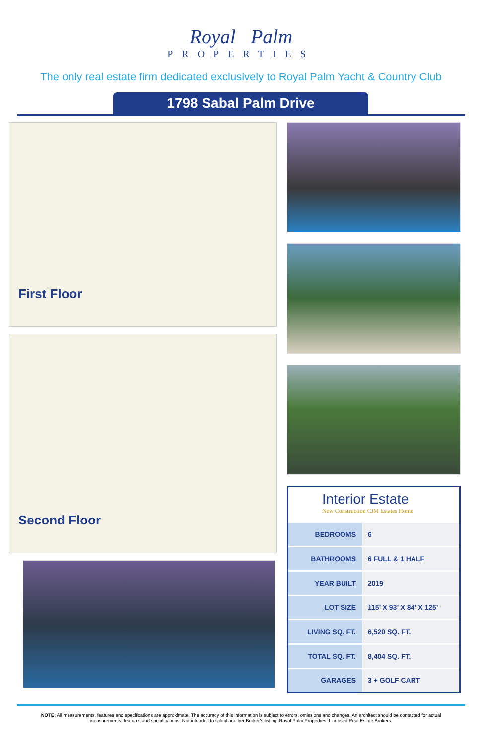Royal Palm
PROPERTIES
The only real estate firm dedicated exclusively to Royal Palm Yacht & Country Club
1798 Sabal Palm Drive
First Floor
Second Floor
Interior Estate
New Construction CJM Estates Home
| BEDROOMS | 6 |
| BATHROOMS | 6 FULL & 1 HALF |
| YEAR BUILT | 2019 |
| LOT SIZE | 115’ X 93’ X 84’ X 125’ |
| LIVING SQ. FT. | 6,520 SQ. FT. |
| TOTAL SQ. FT. | 8,404 SQ. FT. |
| GARAGES | 3 + GOLF CART |
NOTE: All measurements, features and specifications are approximate. The accuracy of this information is subject to errors, omissions and changes. An architect should be contacted for actual measurements, features and specifications. Not intended to solicit another Broker’s listing. Royal Palm Properties, Licensed Real Estate Brokers.